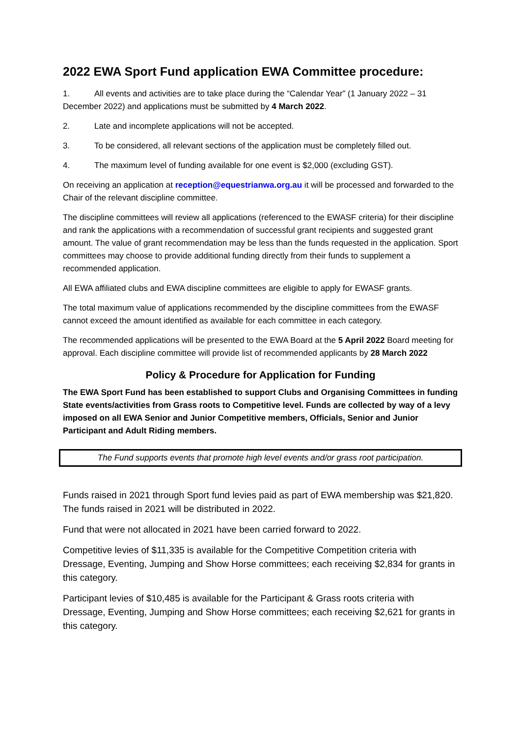2022 EWA Sport Fund application EWA Committee procedure:
1. All events and activities are to take place during the “Calendar Year” (1 January 2022 – 31
December 2022) and applications must be submitted by 4 March 2022.
2. Late and incomplete applications will not be accepted.
3. To be considered, all relevant sections of the application must be completely filled out.
4. The maximum level of funding available for one event is $2,000 (excluding GST).
On receiving an application at reception@equestrianwa.org.au it will be processed and forwarded to the Chair of the relevant discipline committee.
The discipline committees will review all applications (referenced to the EWASF criteria) for their discipline and rank the applications with a recommendation of successful grant recipients and suggested grant amount. The value of grant recommendation may be less than the funds requested in the application. Sport committees may choose to provide additional funding directly from their funds to supplement a recommended application.
All EWA affiliated clubs and EWA discipline committees are eligible to apply for EWASF grants.
The total maximum value of applications recommended by the discipline committees from the EWASF cannot exceed the amount identified as available for each committee in each category.
The recommended applications will be presented to the EWA Board at the 5 April 2022 Board meeting for approval. Each discipline committee will provide list of recommended applicants by 28 March 2022
Policy & Procedure for Application for Funding
The EWA Sport Fund has been established to support Clubs and Organising Committees in funding State events/activities from Grass roots to Competitive level. Funds are collected by way of a levy imposed on all EWA Senior and Junior Competitive members, Officials, Senior and Junior Participant and Adult Riding members.
The Fund supports events that promote high level events and/or grass root participation.
Funds raised in 2021 through Sport fund levies paid as part of EWA membership was $21,820. The funds raised in 2021 will be distributed in 2022.
Fund that were not allocated in 2021 have been carried forward to 2022.
Competitive levies of $11,335 is available for the Competitive Competition criteria with Dressage, Eventing, Jumping and Show Horse committees; each receiving $2,834 for grants in this category.
Participant levies of $10,485 is available for the Participant & Grass roots criteria with Dressage, Eventing, Jumping and Show Horse committees; each receiving $2,621 for grants in this category.